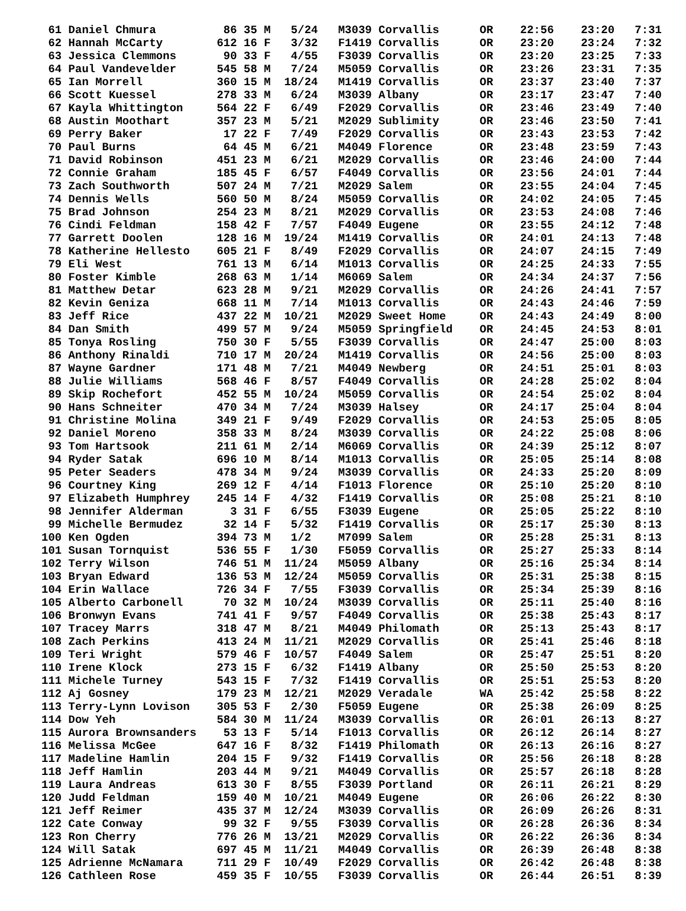| 61 Daniel Chmura 86 35 M 5/24 M3039 Corvallis OR 22:56 23:20 7:31 |
| 62 Hannah McCarty 612 16 F 3/32 F1419 Corvallis OR 23:20 23:24 7:32 |
| 63 Jessica Clemmons 90 33 F 4/55 F3039 Corvallis OR 23:20 23:25 7:33 |
| 64 Paul Vandevelder 545 58 M 7/24 M5059 Corvallis OR 23:26 23:31 7:35 |
| 65 Ian Morrell 360 15 M 18/24 M1419 Corvallis OR 23:37 23:40 7:37 |
| 66 Scott Kuessel 278 33 M 6/24 M3039 Albany OR 23:17 23:47 7:40 |
| 67 Kayla Whittington 564 22 F 6/49 F2029 Corvallis OR 23:46 23:49 7:40 |
| 68 Austin Moothart 357 23 M 5/21 M2029 Sublimity OR 23:46 23:50 7:41 |
| 69 Perry Baker 17 22 F 7/49 F2029 Corvallis OR 23:43 23:53 7:42 |
| 70 Paul Burns 64 45 M 6/21 M4049 Florence OR 23:48 23:59 7:43 |
| 71 David Robinson 451 23 M 6/21 M2029 Corvallis OR 23:46 24:00 7:44 |
| 72 Connie Graham 185 45 F 6/57 F4049 Corvallis OR 23:56 24:01 7:44 |
| 73 Zach Southworth 507 24 M 7/21 M2029 Salem OR 23:55 24:04 7:45 |
| 74 Dennis Wells 560 50 M 8/24 M5059 Corvallis OR 24:02 24:05 7:45 |
| 75 Brad Johnson 254 23 M 8/21 M2029 Corvallis OR 23:53 24:08 7:46 |
| 76 Cindi Feldman 158 42 F 7/57 F4049 Eugene OR 23:55 24:12 7:48 |
| 77 Garrett Doolen 128 16 M 19/24 M1419 Corvallis OR 24:01 24:13 7:48 |
| 78 Katherine Hellesto 605 21 F 8/49 F2029 Corvallis OR 24:07 24:15 7:49 |
| 79 Eli West 761 13 M 6/14 M1013 Corvallis OR 24:25 24:33 7:55 |
| 80 Foster Kimble 268 63 M 1/14 M6069 Salem OR 24:34 24:37 7:56 |
| 81 Matthew Detar 623 28 M 9/21 M2029 Corvallis OR 24:26 24:41 7:57 |
| 82 Kevin Geniza 668 11 M 7/14 M1013 Corvallis OR 24:43 24:46 7:59 |
| 83 Jeff Rice 437 22 M 10/21 M2029 Sweet Home OR 24:43 24:49 8:00 |
| 84 Dan Smith 499 57 M 9/24 M5059 Springfield OR 24:45 24:53 8:01 |
| 85 Tonya Rosling 750 30 F 5/55 F3039 Corvallis OR 24:47 25:00 8:03 |
| 86 Anthony Rinaldi 710 17 M 20/24 M1419 Corvallis OR 24:56 25:00 8:03 |
| 87 Wayne Gardner 171 48 M 7/21 M4049 Newberg OR 24:51 25:01 8:03 |
| 88 Julie Williams 568 46 F 8/57 F4049 Corvallis OR 24:28 25:02 8:04 |
| 89 Skip Rochefort 452 55 M 10/24 M5059 Corvallis OR 24:54 25:02 8:04 |
| 90 Hans Schneiter 470 34 M 7/24 M3039 Halsey OR 24:17 25:04 8:04 |
| 91 Christine Molina 349 21 F 9/49 F2029 Corvallis OR 24:53 25:05 8:05 |
| 92 Daniel Moreno 358 33 M 8/24 M3039 Corvallis OR 24:22 25:08 8:06 |
| 93 Tom Hartsook 211 61 M 2/14 M6069 Corvallis OR 24:39 25:12 8:07 |
| 94 Ryder Satak 696 10 M 8/14 M1013 Corvallis OR 25:05 25:14 8:08 |
| 95 Peter Seaders 478 34 M 9/24 M3039 Corvallis OR 24:33 25:20 8:09 |
| 96 Courtney King 269 12 F 4/14 F1013 Florence OR 25:10 25:20 8:10 |
| 97 Elizabeth Humphrey 245 14 F 4/32 F1419 Corvallis OR 25:08 25:21 8:10 |
| 98 Jennifer Alderman 3 31 F 6/55 F3039 Eugene OR 25:05 25:22 8:10 |
| 99 Michelle Bermudez 32 14 F 5/32 F1419 Corvallis OR 25:17 25:30 8:13 |
| 100 Ken Ogden 394 73 M 1/2 M7099 Salem OR 25:28 25:31 8:13 |
| 101 Susan Tornquist 536 55 F 1/30 F5059 Corvallis OR 25:27 25:33 8:14 |
| 102 Terry Wilson 746 51 M 11/24 M5059 Albany OR 25:16 25:34 8:14 |
| 103 Bryan Edward 136 53 M 12/24 M5059 Corvallis OR 25:31 25:38 8:15 |
| 104 Erin Wallace 726 34 F 7/55 F3039 Corvallis OR 25:34 25:39 8:16 |
| 105 Alberto Carbonell 70 32 M 10/24 M3039 Corvallis OR 25:11 25:40 8:16 |
| 106 Bronwyn Evans 741 41 F 9/57 F4049 Corvallis OR 25:38 25:43 8:17 |
| 107 Tracey Marrs 318 47 M 8/21 M4049 Philomath OR 25:13 25:43 8:17 |
| 108 Zach Perkins 413 24 M 11/21 M2029 Corvallis OR 25:41 25:46 8:18 |
| 109 Teri Wright 579 46 F 10/57 F4049 Salem OR 25:47 25:51 8:20 |
| 110 Irene Klock 273 15 F 6/32 F1419 Albany OR 25:50 25:53 8:20 |
| 111 Michele Turney 543 15 F 7/32 F1419 Corvallis OR 25:51 25:53 8:20 |
| 112 Aj Gosney 179 23 M 12/21 M2029 Veradale WA 25:42 25:58 8:22 |
| 113 Terry-Lynn Lovison 305 53 F 2/30 F5059 Eugene OR 25:38 26:09 8:25 |
| 114 Dow Yeh 584 30 M 11/24 M3039 Corvallis OR 26:01 26:13 8:27 |
| 115 Aurora Brownsanders 53 13 F 5/14 F1013 Corvallis OR 26:12 26:14 8:27 |
| 116 Melissa McGee 647 16 F 8/32 F1419 Philomath OR 26:13 26:16 8:27 |
| 117 Madeline Hamlin 204 15 F 9/32 F1419 Corvallis OR 25:56 26:18 8:28 |
| 118 Jeff Hamlin 203 44 M 9/21 M4049 Corvallis OR 25:57 26:18 8:28 |
| 119 Laura Andreas 613 30 F 8/55 F3039 Portland OR 26:11 26:21 8:29 |
| 120 Judd Feldman 159 40 M 10/21 M4049 Eugene OR 26:06 26:22 8:30 |
| 121 Jeff Reimer 435 37 M 12/24 M3039 Corvallis OR 26:09 26:26 8:31 |
| 122 Cate Conway 99 32 F 9/55 F3039 Corvallis OR 26:28 26:36 8:34 |
| 123 Ron Cherry 776 26 M 13/21 M2029 Corvallis OR 26:22 26:36 8:34 |
| 124 Will Satak 697 45 M 11/21 M4049 Corvallis OR 26:39 26:48 8:38 |
| 125 Adrienne McNamara 711 29 F 10/49 F2029 Corvallis OR 26:42 26:48 8:38 |
| 126 Cathleen Rose 459 35 F 10/55 F3039 Corvallis OR 26:44 26:51 8:39 |